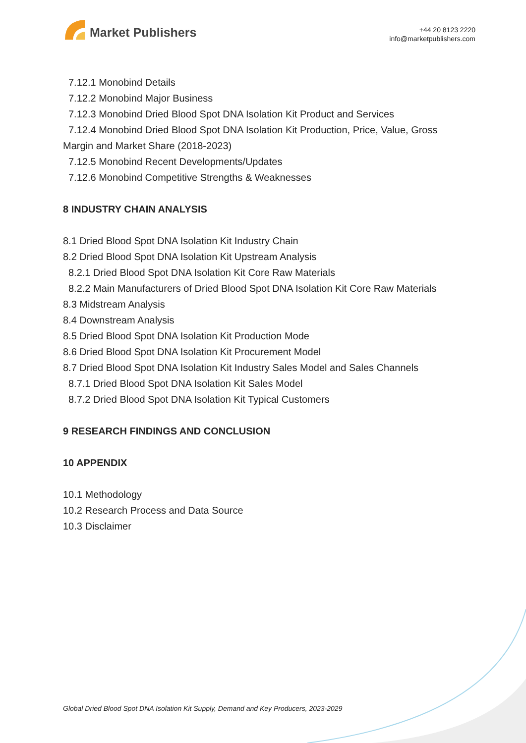Market Publishers
+44 20 8123 2220
info@marketpublishers.com
7.12.1 Monobind Details
7.12.2 Monobind Major Business
7.12.3 Monobind Dried Blood Spot DNA Isolation Kit Product and Services
7.12.4 Monobind Dried Blood Spot DNA Isolation Kit Production, Price, Value, Gross
Margin and Market Share (2018-2023)
7.12.5 Monobind Recent Developments/Updates
7.12.6 Monobind Competitive Strengths & Weaknesses
8 INDUSTRY CHAIN ANALYSIS
8.1 Dried Blood Spot DNA Isolation Kit Industry Chain
8.2 Dried Blood Spot DNA Isolation Kit Upstream Analysis
8.2.1 Dried Blood Spot DNA Isolation Kit Core Raw Materials
8.2.2 Main Manufacturers of Dried Blood Spot DNA Isolation Kit Core Raw Materials
8.3 Midstream Analysis
8.4 Downstream Analysis
8.5 Dried Blood Spot DNA Isolation Kit Production Mode
8.6 Dried Blood Spot DNA Isolation Kit Procurement Model
8.7 Dried Blood Spot DNA Isolation Kit Industry Sales Model and Sales Channels
8.7.1 Dried Blood Spot DNA Isolation Kit Sales Model
8.7.2 Dried Blood Spot DNA Isolation Kit Typical Customers
9 RESEARCH FINDINGS AND CONCLUSION
10 APPENDIX
10.1 Methodology
10.2 Research Process and Data Source
10.3 Disclaimer
Global Dried Blood Spot DNA Isolation Kit Supply, Demand and Key Producers, 2023-2029